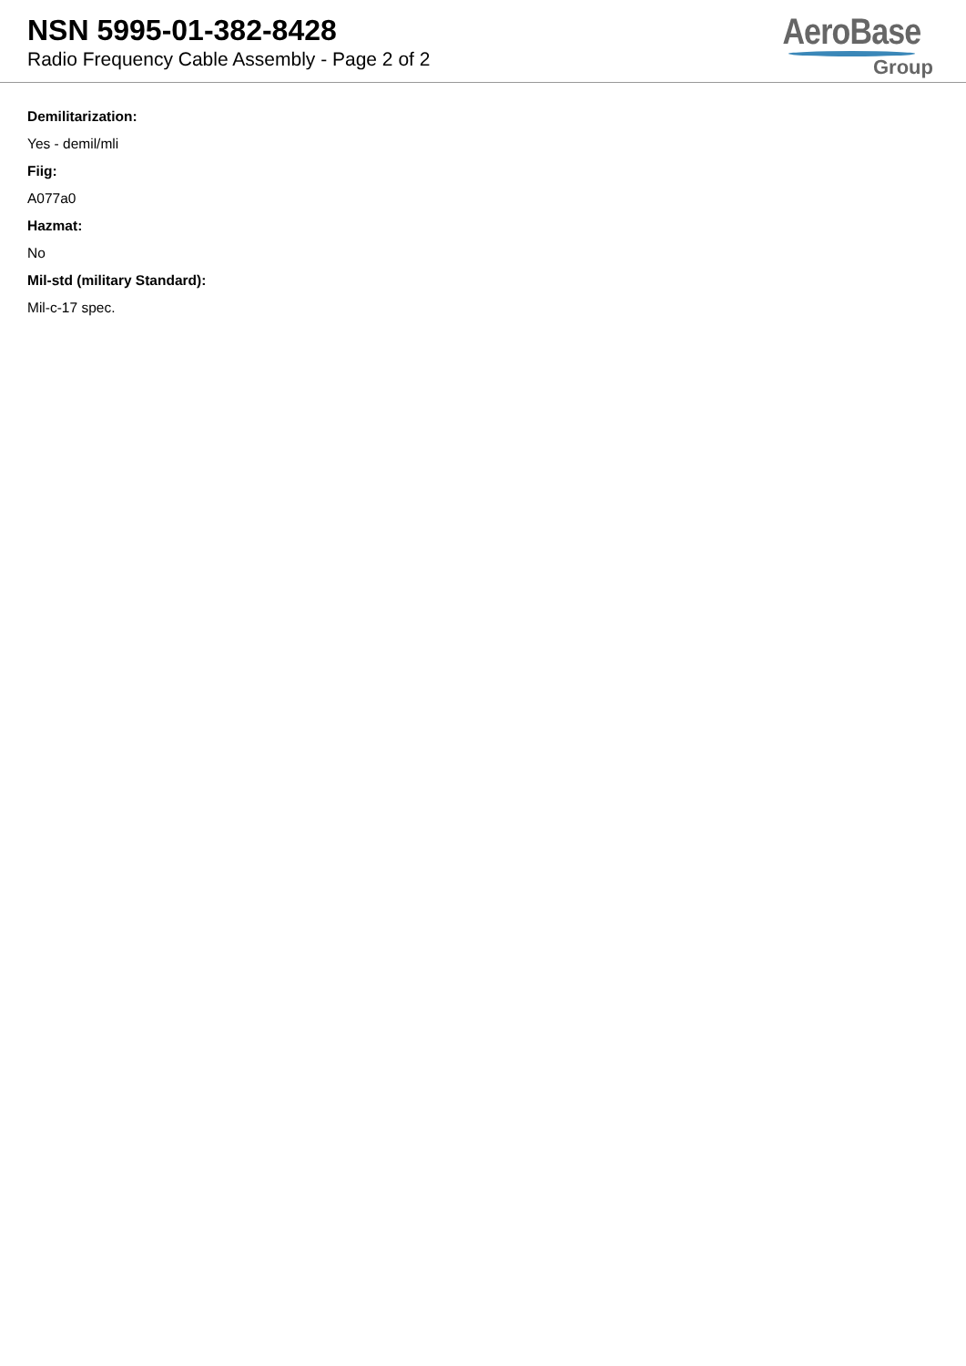NSN 5995-01-382-8428
Radio Frequency Cable Assembly - Page 2 of 2
AeroBase
Group
Demilitarization:
Yes - demil/mli
Fiig:
A077a0
Hazmat:
No
Mil-std (military Standard):
Mil-c-17 spec.